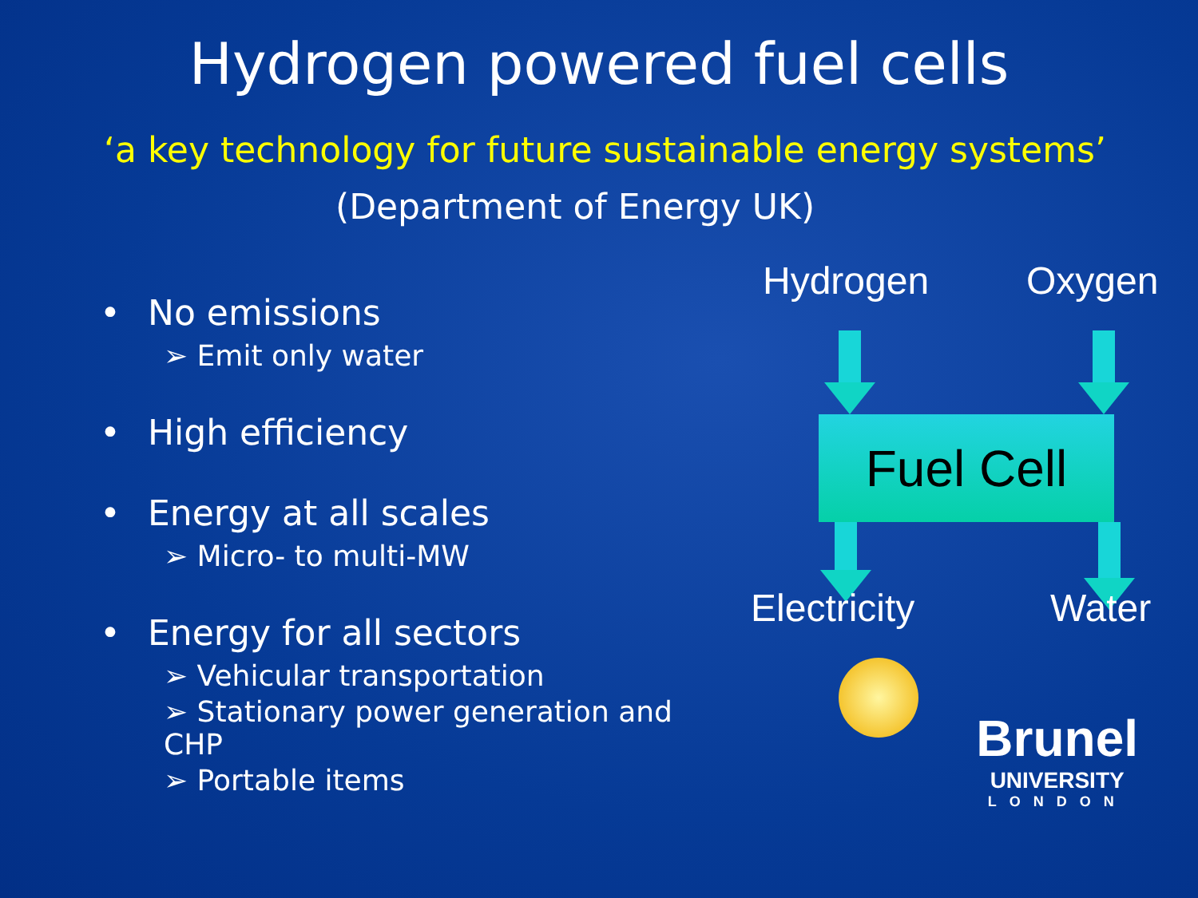Hydrogen powered fuel cells
‘a key technology for future sustainable energy systems’
(Department of Energy UK)
• No emissions
➢ Emit only water
• High efficiency
• Energy at all scales
➢ Micro- to multi-MW
• Energy for all sectors
➢ Vehicular transportation
➢ Stationary power generation and CHP
➢ Portable items
Hydrogen Oxygen
Fuel Cell
Electricity Water
Brunel
UNIVERSITY
LONDON